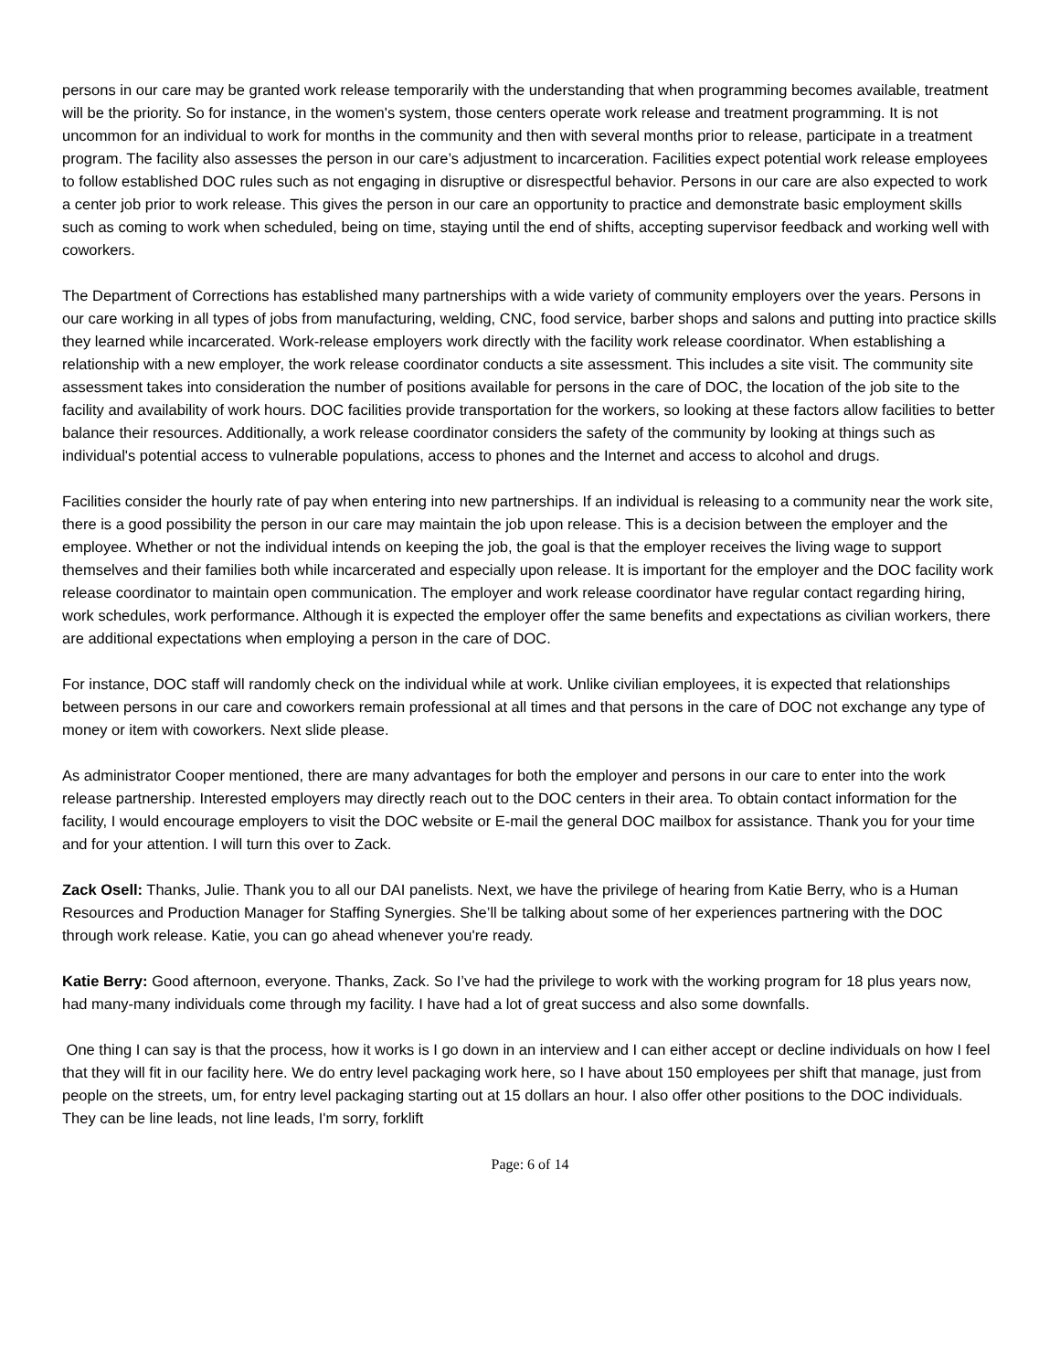persons in our care may be granted work release temporarily with the understanding that when programming becomes available, treatment will be the priority. So for instance, in the women's system, those centers operate work release and treatment programming. It is not uncommon for an individual to work for months in the community and then with several months prior to release, participate in a treatment program. The facility also assesses the person in our care’s adjustment to incarceration. Facilities expect potential work release employees to follow established DOC rules such as not engaging in disruptive or disrespectful behavior. Persons in our care are also expected to work a center job prior to work release. This gives the person in our care an opportunity to practice and demonstrate basic employment skills such as coming to work when scheduled, being on time, staying until the end of shifts, accepting supervisor feedback and working well with coworkers.
The Department of Corrections has established many partnerships with a wide variety of community employers over the years. Persons in our care working in all types of jobs from manufacturing, welding, CNC, food service, barber shops and salons and putting into practice skills they learned while incarcerated. Work-release employers work directly with the facility work release coordinator. When establishing a relationship with a new employer, the work release coordinator conducts a site assessment. This includes a site visit. The community site assessment takes into consideration the number of positions available for persons in the care of DOC, the location of the job site to the facility and availability of work hours. DOC facilities provide transportation for the workers, so looking at these factors allow facilities to better balance their resources. Additionally, a work release coordinator considers the safety of the community by looking at things such as individual's potential access to vulnerable populations, access to phones and the Internet and access to alcohol and drugs.
Facilities consider the hourly rate of pay when entering into new partnerships. If an individual is releasing to a community near the work site, there is a good possibility the person in our care may maintain the job upon release. This is a decision between the employer and the employee. Whether or not the individual intends on keeping the job, the goal is that the employer receives the living wage to support themselves and their families both while incarcerated and especially upon release. It is important for the employer and the DOC facility work release coordinator to maintain open communication. The employer and work release coordinator have regular contact regarding hiring, work schedules, work performance. Although it is expected the employer offer the same benefits and expectations as civilian workers, there are additional expectations when employing a person in the care of DOC.
For instance, DOC staff will randomly check on the individual while at work. Unlike civilian employees, it is expected that relationships between persons in our care and coworkers remain professional at all times and that persons in the care of DOC not exchange any type of money or item with coworkers. Next slide please.
As administrator Cooper mentioned, there are many advantages for both the employer and persons in our care to enter into the work release partnership. Interested employers may directly reach out to the DOC centers in their area. To obtain contact information for the facility, I would encourage employers to visit the DOC website or E-mail the general DOC mailbox for assistance. Thank you for your time and for your attention. I will turn this over to Zack.
Zack Osell: Thanks, Julie. Thank you to all our DAI panelists. Next, we have the privilege of hearing from Katie Berry, who is a Human Resources and Production Manager for Staffing Synergies. She’ll be talking about some of her experiences partnering with the DOC through work release. Katie, you can go ahead whenever you're ready.
Katie Berry: Good afternoon, everyone. Thanks, Zack. So I’ve had the privilege to work with the working program for 18 plus years now, had many-many individuals come through my facility. I have had a lot of great success and also some downfalls.
One thing I can say is that the process, how it works is I go down in an interview and I can either accept or decline individuals on how I feel that they will fit in our facility here. We do entry level packaging work here, so I have about 150 employees per shift that manage, just from people on the streets, um, for entry level packaging starting out at 15 dollars an hour. I also offer other positions to the DOC individuals. They can be line leads, not line leads, I'm sorry, forklift
Page: 6 of 14